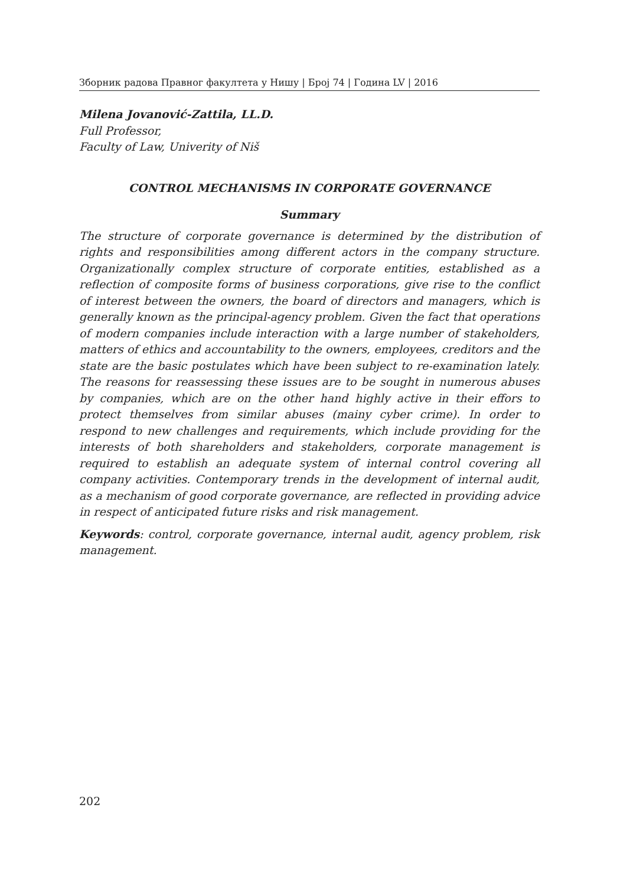Зборник радова Правног факултета у Нишу | Број 74 | Година LV | 2016
Milena Jovanović-Zattila, LL.D.
Full Professor,
Faculty of Law, Univerity of Niš
CONTROL MECHANISMS IN CORPORATE GOVERNANCE
Summary
The structure of corporate governance is determined by the distribution of rights and responsibilities among different actors in the company structure. Organizationally complex structure of corporate entities, established as a reflection of composite forms of business corporations, give rise to the conflict of interest between the owners, the board of directors and managers, which is generally known as the principal-agency problem. Given the fact that operations of modern companies include interaction with a large number of stakeholders, matters of ethics and accountability to the owners, employees, creditors and the state are the basic postulates which have been subject to re-examination lately. The reasons for reassessing these issues are to be sought in numerous abuses by companies, which are on the other hand highly active in their effors to protect themselves from similar abuses (mainy cyber crime). In order to respond to new challenges and requirements, which include providing for the interests of both shareholders and stakeholders, corporate management is required to establish an adequate system of internal control covering all company activities. Contemporary trends in the development of internal audit, as a mechanism of good corporate governance, are reflected in providing advice in respect of anticipated future risks and risk management.
Keywords: control, corporate governance, internal audit, agency problem, risk management.
202